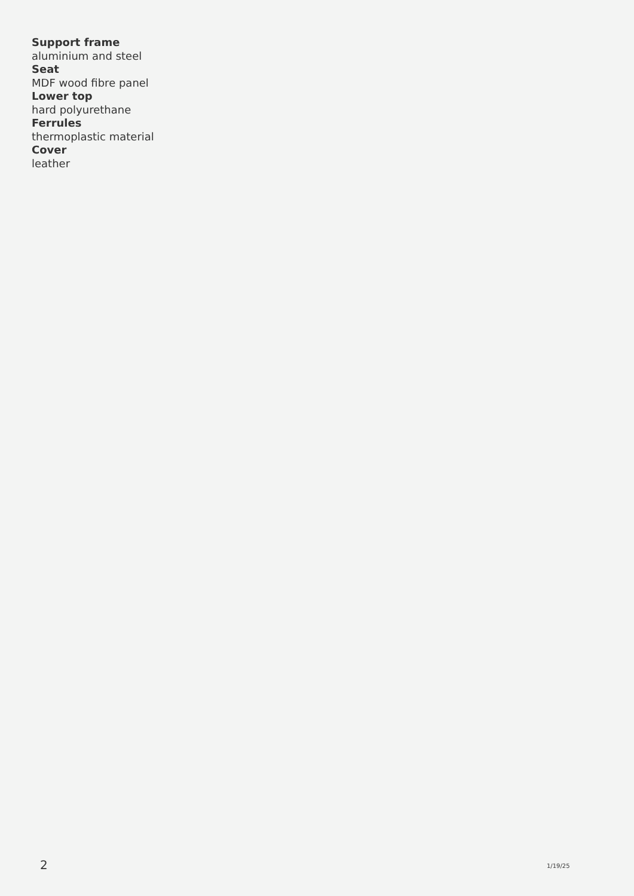Support frame
aluminium and steel
Seat
MDF wood fibre panel
Lower top
hard polyurethane
Ferrules
thermoplastic material
Cover
leather
2 1/19/25